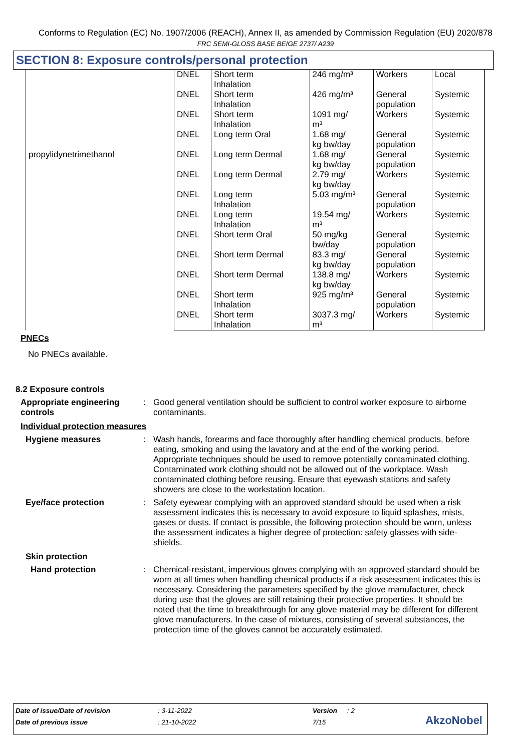Conforms to Regulation (EC) No. 1907/2006 (REACH), Annex II, as amended by Commission Regulation (EU) 2020/878
FRC SEMI-GLOSS BASE BEIGE 2737/ A239
SECTION 8: Exposure controls/personal protection
| propylidynetrimethanol | DNEL | Short term Inhalation | 246 mg/m³ | Workers | Local |
| | DNEL | Short term Inhalation | 426 mg/m³ | General population | Systemic |
| | DNEL | Short term Inhalation | 1091 mg/ m³ | Workers | Systemic |
| | DNEL | Long term Oral | 1.68 mg/ kg bw/day | General population | Systemic |
| | DNEL | Long term Dermal | 1.68 mg/ kg bw/day | General population | Systemic |
| | DNEL | Long term Dermal | 2.79 mg/ kg bw/day | Workers | Systemic |
| | DNEL | Long term Inhalation | 5.03 mg/m³ | General population | Systemic |
| | DNEL | Long term Inhalation | 19.54 mg/ m³ | Workers | Systemic |
| | DNEL | Short term Oral | 50 mg/kg bw/day | General population | Systemic |
| | DNEL | Short term Dermal | 83.3 mg/ kg bw/day | General population | Systemic |
| | DNEL | Short term Dermal | 138.8 mg/ kg bw/day | Workers | Systemic |
| | DNEL | Short term Inhalation | 925 mg/m³ | General population | Systemic |
| | DNEL | Short term Inhalation | 3037.3 mg/ m³ | Workers | Systemic |
PNECs
No PNECs available.
8.2 Exposure controls
Appropriate engineering controls
:
Good general ventilation should be sufficient to control worker exposure to airborne contaminants.
Individual protection measures
Hygiene measures :
Wash hands, forearms and face thoroughly after handling chemical products, before eating, smoking and using the lavatory and at the end of the working period. Appropriate techniques should be used to remove potentially contaminated clothing. Contaminated work clothing should not be allowed out of the workplace. Wash contaminated clothing before reusing. Ensure that eyewash stations and safety showers are close to the workstation location.
Eye/face protection :
Safety eyewear complying with an approved standard should be used when a risk assessment indicates this is necessary to avoid exposure to liquid splashes, mists, gases or dusts. If contact is possible, the following protection should be worn, unless the assessment indicates a higher degree of protection: safety glasses with side-shields.
Skin protection
Hand protection :
Chemical-resistant, impervious gloves complying with an approved standard should be worn at all times when handling chemical products if a risk assessment indicates this is necessary. Considering the parameters specified by the glove manufacturer, check during use that the gloves are still retaining their protective properties. It should be noted that the time to breakthrough for any glove material may be different for different glove manufacturers. In the case of mixtures, consisting of several substances, the protection time of the gloves cannot be accurately estimated.
| Date of issue/Date of revision | : 3-11-2022 | Version | : 2 |
| Date of previous issue | : 21-10-2022 | 7/15 | |
AkzoNobel